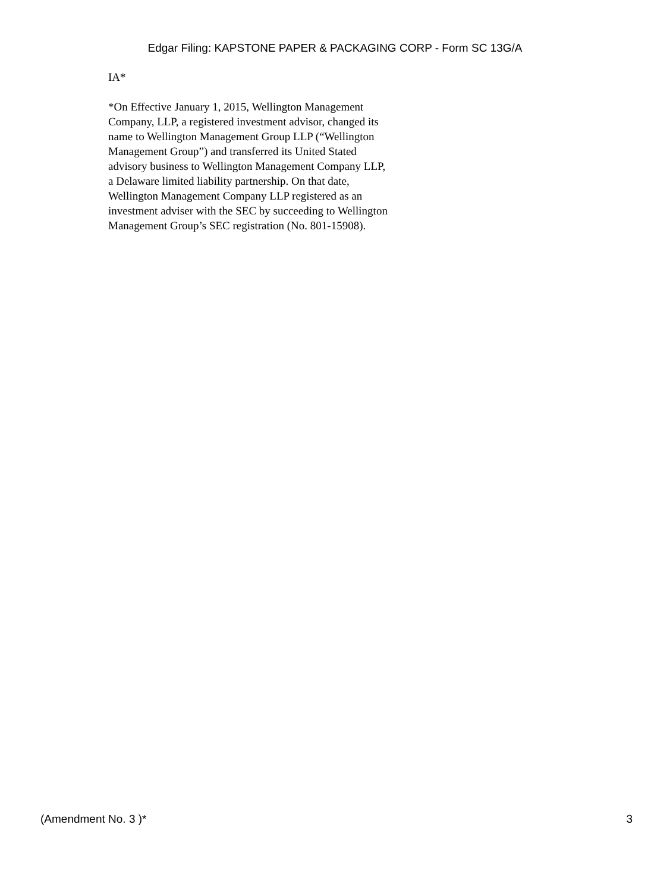Edgar Filing: KAPSTONE PAPER & PACKAGING CORP - Form SC 13G/A
IA*
*On Effective January 1, 2015, Wellington Management Company, LLP, a registered investment advisor, changed its name to Wellington Management Group LLP (“Wellington Management Group”) and transferred its United Stated advisory business to Wellington Management Company LLP, a Delaware limited liability partnership. On that date, Wellington Management Company LLP registered as an investment adviser with the SEC by succeeding to Wellington Management Group’s SEC registration (No. 801-15908).
(Amendment No. 3 )* 3